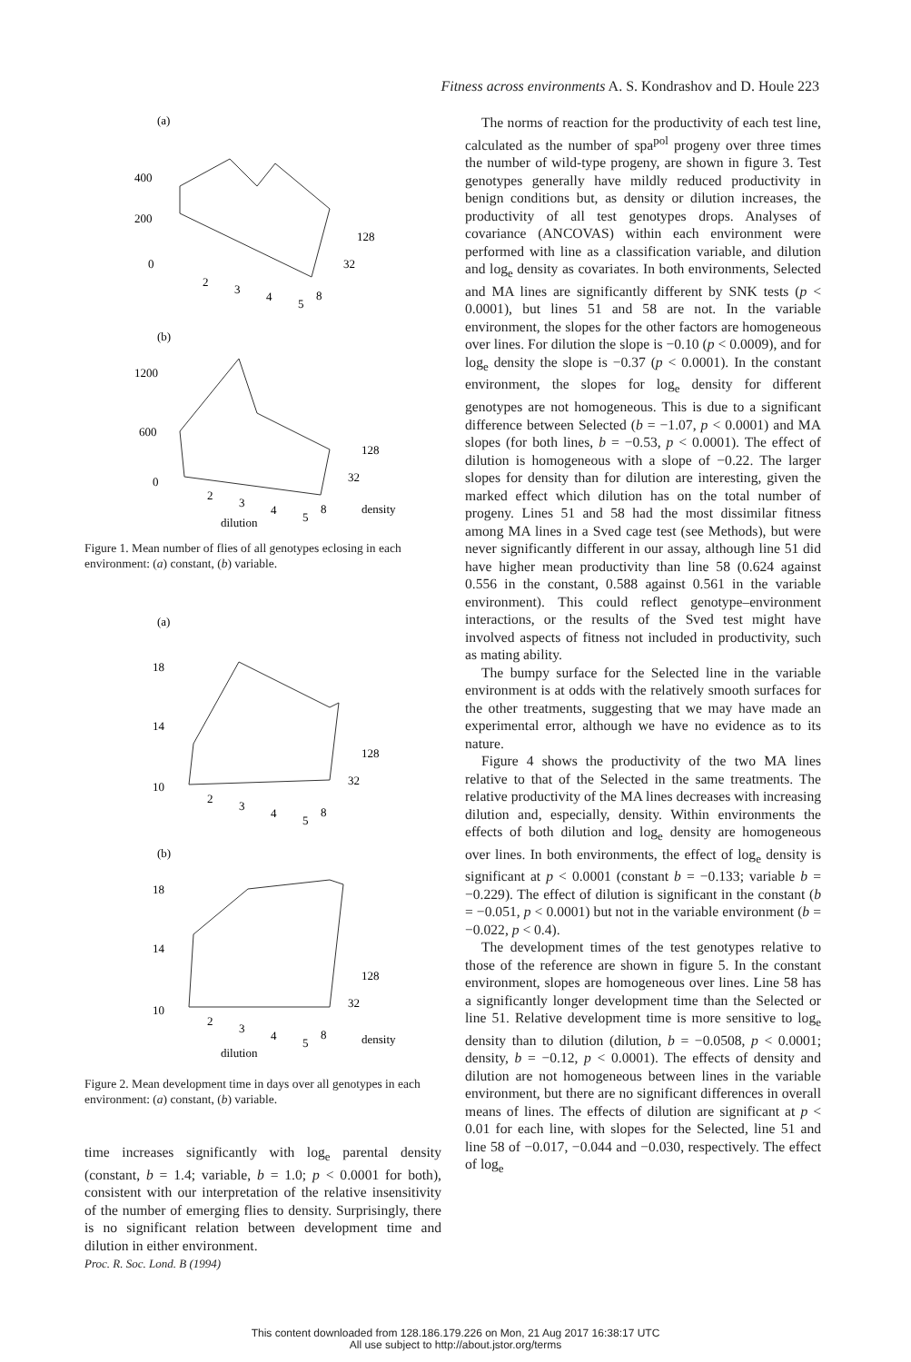Fitness across environments A. S. Kondrashov and D. Houle 223
(a)
400
200
0
2
3
4
5
8
32
128
(b)
1200
600
0
2
3
4
5
8
32
128
dilution
density
Figure 1. Mean number of flies of all genotypes eclosing in each environment: (a) constant, (b) variable.
(a)
18
14
10
2
3
4
5
8
32
128
(b)
18
14
10
2
3
4
5
8
32
128
dilution
density
Figure 2. Mean development time in days over all genotypes in each environment: (a) constant, (b) variable.
time increases significantly with log<sub>e</sub> parental density (constant, b = 1.4; variable, b = 1.0; p < 0.0001 for both), consistent with our interpretation of the relative insensitivity of the number of emerging flies to density. Surprisingly, there is no significant relation between development time and dilution in either environment.
The norms of reaction for the productivity of each test line, calculated as the number of spa<sup>pol</sup> progeny over three times the number of wild-type progeny, are shown in figure 3. Test genotypes generally have mildly reduced productivity in benign conditions but, as density or dilution increases, the productivity of all test genotypes drops. Analyses of covariance (ANCOVAS) within each environment were performed with line as a classification variable, and dilution and log<sub>e</sub> density as covariates. In both environments, Selected and MA lines are significantly different by SNK tests (p < 0.0001), but lines 51 and 58 are not. In the variable environment, the slopes for the other factors are homogeneous over lines. For dilution the slope is −0.10 (p < 0.0009), and for log<sub>e</sub> density the slope is −0.37 (p < 0.0001). In the constant environment, the slopes for log<sub>e</sub> density for different genotypes are not homogeneous. This is due to a significant difference between Selected (b = −1.07, p < 0.0001) and MA slopes (for both lines, b = −0.53, p < 0.0001). The effect of dilution is homogeneous with a slope of −0.22. The larger slopes for density than for dilution are interesting, given the marked effect which dilution has on the total number of progeny. Lines 51 and 58 had the most dissimilar fitness among MA lines in a Sved cage test (see Methods), but were never significantly different in our assay, although line 51 did have higher mean productivity than line 58 (0.624 against 0.556 in the constant, 0.588 against 0.561 in the variable environment). This could reflect genotype–environment interactions, or the results of the Sved test might have involved aspects of fitness not included in productivity, such as mating ability.
The bumpy surface for the Selected line in the variable environment is at odds with the relatively smooth surfaces for the other treatments, suggesting that we may have made an experimental error, although we have no evidence as to its nature.
Figure 4 shows the productivity of the two MA lines relative to that of the Selected in the same treatments. The relative productivity of the MA lines decreases with increasing dilution and, especially, density. Within environments the effects of both dilution and log<sub>e</sub> density are homogeneous over lines. In both environments, the effect of log<sub>e</sub> density is significant at p < 0.0001 (constant b = −0.133; variable b = −0.229). The effect of dilution is significant in the constant (b = −0.051, p < 0.0001) but not in the variable environment (b = −0.022, p < 0.4).
The development times of the test genotypes relative to those of the reference are shown in figure 5. In the constant environment, slopes are homogeneous over lines. Line 58 has a significantly longer development time than the Selected or line 51. Relative development time is more sensitive to log<sub>e</sub> density than to dilution (dilution, b = −0.0508, p < 0.0001; density, b = −0.12, p < 0.0001). The effects of density and dilution are not homogeneous between lines in the variable environment, but there are no significant differences in overall means of lines. The effects of dilution are significant at p < 0.01 for each line, with slopes for the Selected, line 51 and line 58 of −0.017, −0.044 and −0.030, respectively. The effect of log<sub>e</sub>
Proc. R. Soc. Lond. B (1994)
This content downloaded from 128.186.179.226 on Mon, 21 Aug 2017 16:38:17 UTC
All use subject to http://about.jstor.org/terms